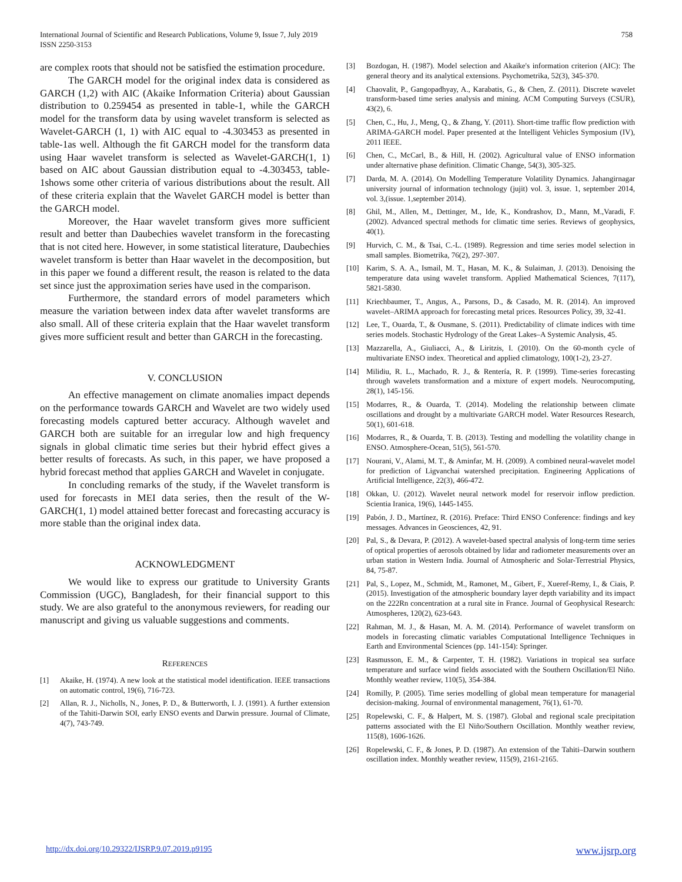International Journal of Scientific and Research Publications, Volume 9, Issue 7, July 2019
ISSN 2250-3153
758
are complex roots that should not be satisfied the estimation procedure.
The GARCH model for the original index data is considered as GARCH (1,2) with AIC (Akaike Information Criteria) about Gaussian distribution to 0.259454 as presented in table-1, while the GARCH model for the transform data by using wavelet transform is selected as Wavelet-GARCH (1, 1) with AIC equal to -4.303453 as presented in table-1as well. Although the fit GARCH model for the transform data using Haar wavelet transform is selected as Wavelet-GARCH(1, 1) based on AIC about Gaussian distribution equal to -4.303453, table-1shows some other criteria of various distributions about the result. All of these criteria explain that the Wavelet GARCH model is better than the GARCH model.
Moreover, the Haar wavelet transform gives more sufficient result and better than Daubechies wavelet transform in the forecasting that is not cited here. However, in some statistical literature, Daubechies wavelet transform is better than Haar wavelet in the decomposition, but in this paper we found a different result, the reason is related to the data set since just the approximation series have used in the comparison.
Furthermore, the standard errors of model parameters which measure the variation between index data after wavelet transforms are also small. All of these criteria explain that the Haar wavelet transform gives more sufficient result and better than GARCH in the forecasting.
V. CONCLUSION
An effective management on climate anomalies impact depends on the performance towards GARCH and Wavelet are two widely used forecasting models captured better accuracy. Although wavelet and GARCH both are suitable for an irregular low and high frequency signals in global climatic time series but their hybrid effect gives a better results of forecasts. As such, in this paper, we have proposed a hybrid forecast method that applies GARCH and Wavelet in conjugate.
In concluding remarks of the study, if the Wavelet transform is used for forecasts in MEI data series, then the result of the W-GARCH(1, 1) model attained better forecast and forecasting accuracy is more stable than the original index data.
ACKNOWLEDGMENT
We would like to express our gratitude to University Grants Commission (UGC), Bangladesh, for their financial support to this study. We are also grateful to the anonymous reviewers, for reading our manuscript and giving us valuable suggestions and comments.
REFERENCES
[1] Akaike, H. (1974). A new look at the statistical model identification. IEEE transactions on automatic control, 19(6), 716-723.
[2] Allan, R. J., Nicholls, N., Jones, P. D., & Butterworth, I. J. (1991). A further extension of the Tahiti-Darwin SOI, early ENSO events and Darwin pressure. Journal of Climate, 4(7), 743-749.
[3] Bozdogan, H. (1987). Model selection and Akaike's information criterion (AIC): The general theory and its analytical extensions. Psychometrika, 52(3), 345-370.
[4] Chaovalit, P., Gangopadhyay, A., Karabatis, G., & Chen, Z. (2011). Discrete wavelet transform-based time series analysis and mining. ACM Computing Surveys (CSUR), 43(2), 6.
[5] Chen, C., Hu, J., Meng, Q., & Zhang, Y. (2011). Short-time traffic flow prediction with ARIMA-GARCH model. Paper presented at the Intelligent Vehicles Symposium (IV), 2011 IEEE.
[6] Chen, C., McCarl, B., & Hill, H. (2002). Agricultural value of ENSO information under alternative phase definition. Climatic Change, 54(3), 305-325.
[7] Darda, M. A. (2014). On Modelling Temperature Volatility Dynamics. Jahangirnagar university journal of information technology (jujit) vol. 3, issue. 1, september 2014, vol. 3,(issue. 1,september 2014).
[8] Ghil, M., Allen, M., Dettinger, M., Ide, K., Kondrashov, D., Mann, M.,Varadi, F. (2002). Advanced spectral methods for climatic time series. Reviews of geophysics, 40(1).
[9] Hurvich, C. M., & Tsai, C.-L. (1989). Regression and time series model selection in small samples. Biometrika, 76(2), 297-307.
[10] Karim, S. A. A., Ismail, M. T., Hasan, M. K., & Sulaiman, J. (2013). Denoising the temperature data using wavelet transform. Applied Mathematical Sciences, 7(117), 5821-5830.
[11] Kriechbaumer, T., Angus, A., Parsons, D., & Casado, M. R. (2014). An improved wavelet–ARIMA approach for forecasting metal prices. Resources Policy, 39, 32-41.
[12] Lee, T., Ouarda, T., & Ousmane, S. (2011). Predictability of climate indices with time series models. Stochastic Hydrology of the Great Lakes–A Systemic Analysis, 45.
[13] Mazzarella, A., Giuliacci, A., & Liritzis, I. (2010). On the 60-month cycle of multivariate ENSO index. Theoretical and applied climatology, 100(1-2), 23-27.
[14] Milidiu, R. L., Machado, R. J., & Rentería, R. P. (1999). Time-series forecasting through wavelets transformation and a mixture of expert models. Neurocomputing, 28(1), 145-156.
[15] Modarres, R., & Ouarda, T. (2014). Modeling the relationship between climate oscillations and drought by a multivariate GARCH model. Water Resources Research, 50(1), 601-618.
[16] Modarres, R., & Ouarda, T. B. (2013). Testing and modelling the volatility change in ENSO. Atmosphere-Ocean, 51(5), 561-570.
[17] Nourani, V., Alami, M. T., & Aminfar, M. H. (2009). A combined neural-wavelet model for prediction of Ligvanchai watershed precipitation. Engineering Applications of Artificial Intelligence, 22(3), 466-472.
[18] Okkan, U. (2012). Wavelet neural network model for reservoir inflow prediction. Scientia Iranica, 19(6), 1445-1455.
[19] Pabón, J. D., Martínez, R. (2016). Preface: Third ENSO Conference: findings and key messages. Advances in Geosciences, 42, 91.
[20] Pal, S., & Devara, P. (2012). A wavelet-based spectral analysis of long-term time series of optical properties of aerosols obtained by lidar and radiometer measurements over an urban station in Western India. Journal of Atmospheric and Solar-Terrestrial Physics, 84, 75-87.
[21] Pal, S., Lopez, M., Schmidt, M., Ramonet, M., Gibert, F., Xueref-Remy, I., & Ciais, P. (2015). Investigation of the atmospheric boundary layer depth variability and its impact on the 222Rn concentration at a rural site in France. Journal of Geophysical Research: Atmospheres, 120(2), 623-643.
[22] Rahman, M. J., & Hasan, M. A. M. (2014). Performance of wavelet transform on models in forecasting climatic variables Computational Intelligence Techniques in Earth and Environmental Sciences (pp. 141-154): Springer.
[23] Rasmusson, E. M., & Carpenter, T. H. (1982). Variations in tropical sea surface temperature and surface wind fields associated with the Southern Oscillation/El Niño. Monthly weather review, 110(5), 354-384.
[24] Romilly, P. (2005). Time series modelling of global mean temperature for managerial decision-making. Journal of environmental management, 76(1), 61-70.
[25] Ropelewski, C. F., & Halpert, M. S. (1987). Global and regional scale precipitation patterns associated with the El Niño/Southern Oscillation. Monthly weather review, 115(8), 1606-1626.
[26] Ropelewski, C. F., & Jones, P. D. (1987). An extension of the Tahiti–Darwin southern oscillation index. Monthly weather review, 115(9), 2161-2165.
http://dx.doi.org/10.29322/IJSRP.9.07.2019.p9195 www.ijsrp.org